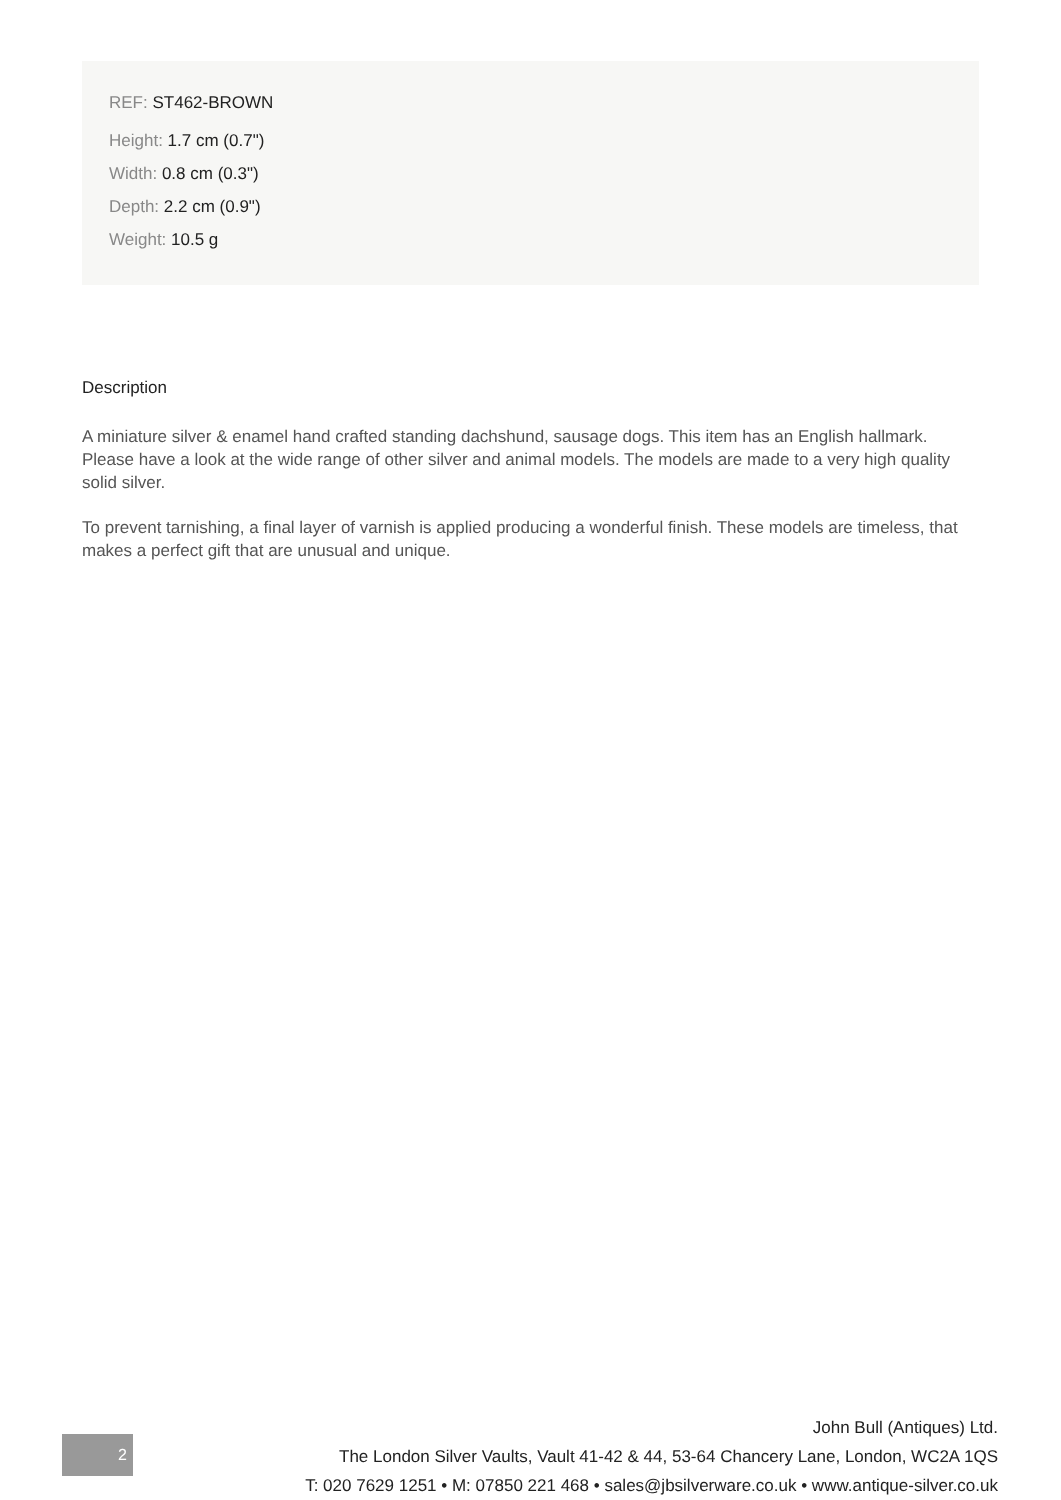REF: ST462-BROWN
Height: 1.7 cm (0.7")
Width: 0.8 cm (0.3")
Depth: 2.2 cm (0.9")
Weight: 10.5 g
Description
A miniature silver & enamel hand crafted standing dachshund, sausage dogs. This item has an English hallmark. Please have a look at the wide range of other silver and animal models. The models are made to a very high quality solid silver.
To prevent tarnishing, a final layer of varnish is applied producing a wonderful finish. These models are timeless, that makes a perfect gift that are unusual and unique.
2
John Bull (Antiques) Ltd.
The London Silver Vaults, Vault 41-42 & 44, 53-64 Chancery Lane, London, WC2A 1QS
T: 020 7629 1251 • M: 07850 221 468 • sales@jbsilverware.co.uk • www.antique-silver.co.uk